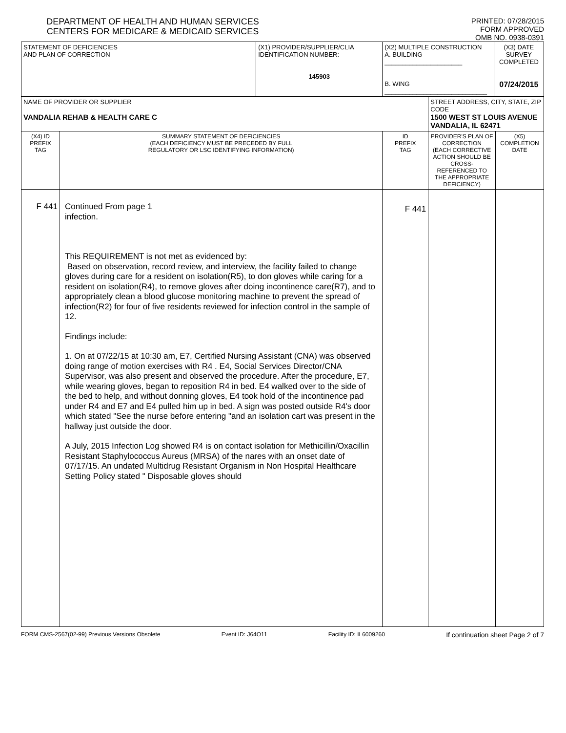DEPARTMENT OF HEALTH AND HUMAN SERVICES
CENTERS FOR MEDICARE & MEDICAID SERVICES
PRINTED: 07/28/2015
FORM APPROVED
OMB NO. 0938-0391
| STATEMENT OF DEFICIENCIES AND PLAN OF CORRECTION | | (X1) PROVIDER/SUPPLIER/CLIA IDENTIFICATION NUMBER: 145903 | (X2) MULTIPLE CONSTRUCTION A. BUILDING ______________________ B. WING _____________________________ | | (X3) DATE SURVEY COMPLETED 07/24/2015 | |
| NAME OF PROVIDER OR SUPPLIER VANDALIA REHAB & HEALTH CARE C | | | | STREET ADDRESS, CITY, STATE, ZIP CODE 1500 WEST ST LOUIS AVENUE VANDALIA, IL 62471 | | |
| (X4) ID PREFIX TAG | SUMMARY STATEMENT OF DEFICIENCIES (EACH DEFICIENCY MUST BE PRECEDED BY FULL REGULATORY OR LSC IDENTIFYING INFORMATION) | | ID PREFIX TAG | PROVIDER'S PLAN OF CORRECTION (EACH CORRECTIVE ACTION SHOULD BE CROSS-REFERENCED TO THE APPROPRIATE DEFICIENCY) | | (X5) COMPLETION DATE |
| F 441 | Continued From page 1 infection. This REQUIREMENT is not met as evidenced by: Based on observation, record review, and interview, the facility failed to change gloves during care for a resident on isolation(R5), to don gloves while caring for a resident on isolation(R4), to remove gloves after doing incontinence care(R7), and to appropriately clean a blood glucose monitoring machine to prevent the spread of infection(R2) for four of five residents reviewed for infection control in the sample of 12. Findings include: 1. On at 07/22/15 at 10:30 am, E7, Certified Nursing Assistant (CNA) was observed doing range of motion exercises with R4 . E4, Social Services Director/CNA Supervisor, was also present and observed the procedure. After the procedure, E7, while wearing gloves, began to reposition R4 in bed. E4 walked over to the side of the bed to help, and without donning gloves, E4 took hold of the incontinence pad under R4 and E7 and E4 pulled him up in bed. A sign was posted outside R4's door which stated "See the nurse before entering "and an isolation cart was present in the hallway just outside the door. A July, 2015 Infection Log showed R4 is on contact isolation for Methicillin/Oxacillin Resistant Staphylococcus Aureus (MRSA) of the nares with an onset date of 07/17/15. An undated Multidrug Resistant Organism in Non Hospital Healthcare Setting Policy stated " Disposable gloves should | | F 441 | | | |
FORM CMS-2567(02-99) Previous Versions Obsolete Event ID: J64O11 Facility ID: IL6009260 If continuation sheet Page 2 of 7